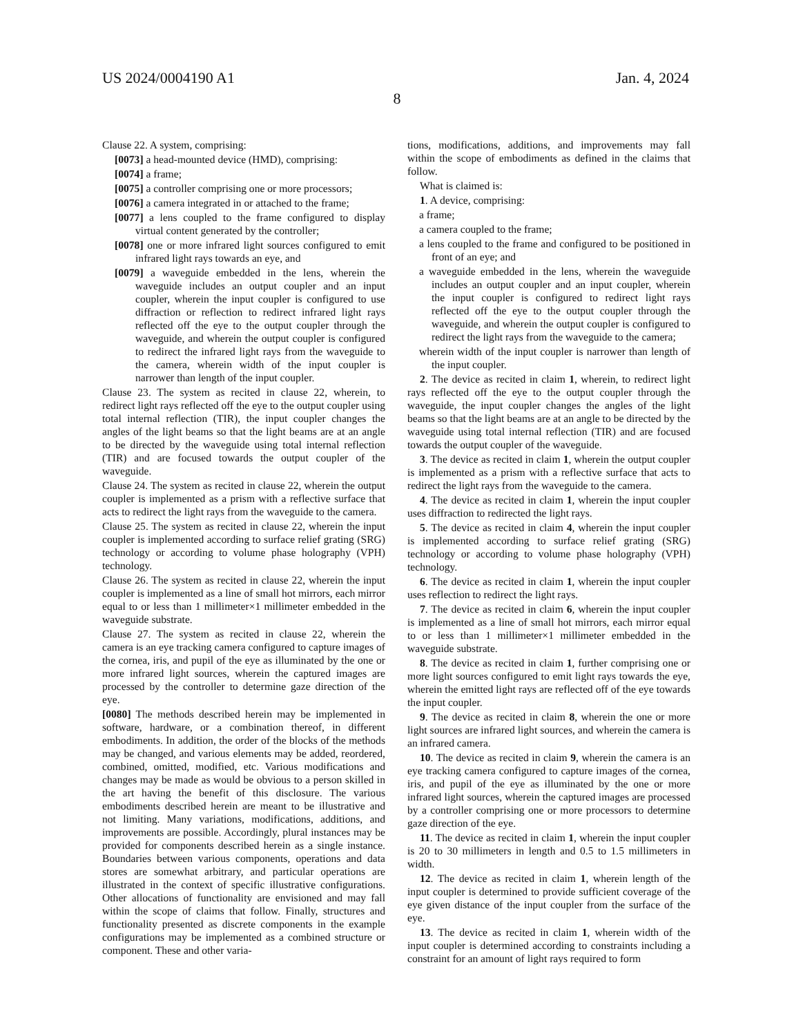US 2024/0004190 A1 Jan. 4, 2024
8
Clause 22. A system, comprising:
[0073] a head-mounted device (HMD), comprising:
[0074] a frame;
[0075] a controller comprising one or more processors;
[0076] a camera integrated in or attached to the frame;
[0077] a lens coupled to the frame configured to display virtual content generated by the controller;
[0078] one or more infrared light sources configured to emit infrared light rays towards an eye, and
[0079] a waveguide embedded in the lens, wherein the waveguide includes an output coupler and an input coupler, wherein the input coupler is configured to use diffraction or reflection to redirect infrared light rays reflected off the eye to the output coupler through the waveguide, and wherein the output coupler is configured to redirect the infrared light rays from the waveguide to the camera, wherein width of the input coupler is narrower than length of the input coupler.
Clause 23. The system as recited in clause 22, wherein, to redirect light rays reflected off the eye to the output coupler using total internal reflection (TIR), the input coupler changes the angles of the light beams so that the light beams are at an angle to be directed by the waveguide using total internal reflection (TIR) and are focused towards the output coupler of the waveguide.
Clause 24. The system as recited in clause 22, wherein the output coupler is implemented as a prism with a reflective surface that acts to redirect the light rays from the waveguide to the camera.
Clause 25. The system as recited in clause 22, wherein the input coupler is implemented according to surface relief grating (SRG) technology or according to volume phase holography (VPH) technology.
Clause 26. The system as recited in clause 22, wherein the input coupler is implemented as a line of small hot mirrors, each mirror equal to or less than 1 millimeter×1 millimeter embedded in the waveguide substrate.
Clause 27. The system as recited in clause 22, wherein the camera is an eye tracking camera configured to capture images of the cornea, iris, and pupil of the eye as illuminated by the one or more infrared light sources, wherein the captured images are processed by the controller to determine gaze direction of the eye.
[0080] The methods described herein may be implemented in software, hardware, or a combination thereof, in different embodiments. In addition, the order of the blocks of the methods may be changed, and various elements may be added, reordered, combined, omitted, modified, etc. Various modifications and changes may be made as would be obvious to a person skilled in the art having the benefit of this disclosure. The various embodiments described herein are meant to be illustrative and not limiting. Many variations, modifications, additions, and improvements are possible. Accordingly, plural instances may be provided for components described herein as a single instance. Boundaries between various components, operations and data stores are somewhat arbitrary, and particular operations are illustrated in the context of specific illustrative configurations. Other allocations of functionality are envisioned and may fall within the scope of claims that follow. Finally, structures and functionality presented as discrete components in the example configurations may be implemented as a combined structure or component. These and other varia-
tions, modifications, additions, and improvements may fall within the scope of embodiments as defined in the claims that follow.
What is claimed is:
1. A device, comprising:
a frame;
a camera coupled to the frame;
a lens coupled to the frame and configured to be positioned in front of an eye; and
a waveguide embedded in the lens, wherein the waveguide includes an output coupler and an input coupler, wherein the input coupler is configured to redirect light rays reflected off the eye to the output coupler through the waveguide, and wherein the output coupler is configured to redirect the light rays from the waveguide to the camera;
wherein width of the input coupler is narrower than length of the input coupler.
2. The device as recited in claim 1, wherein, to redirect light rays reflected off the eye to the output coupler through the waveguide, the input coupler changes the angles of the light beams so that the light beams are at an angle to be directed by the waveguide using total internal reflection (TIR) and are focused towards the output coupler of the waveguide.
3. The device as recited in claim 1, wherein the output coupler is implemented as a prism with a reflective surface that acts to redirect the light rays from the waveguide to the camera.
4. The device as recited in claim 1, wherein the input coupler uses diffraction to redirected the light rays.
5. The device as recited in claim 4, wherein the input coupler is implemented according to surface relief grating (SRG) technology or according to volume phase holography (VPH) technology.
6. The device as recited in claim 1, wherein the input coupler uses reflection to redirect the light rays.
7. The device as recited in claim 6, wherein the input coupler is implemented as a line of small hot mirrors, each mirror equal to or less than 1 millimeter×1 millimeter embedded in the waveguide substrate.
8. The device as recited in claim 1, further comprising one or more light sources configured to emit light rays towards the eye, wherein the emitted light rays are reflected off of the eye towards the input coupler.
9. The device as recited in claim 8, wherein the one or more light sources are infrared light sources, and wherein the camera is an infrared camera.
10. The device as recited in claim 9, wherein the camera is an eye tracking camera configured to capture images of the cornea, iris, and pupil of the eye as illuminated by the one or more infrared light sources, wherein the captured images are processed by a controller comprising one or more processors to determine gaze direction of the eye.
11. The device as recited in claim 1, wherein the input coupler is 20 to 30 millimeters in length and 0.5 to 1.5 millimeters in width.
12. The device as recited in claim 1, wherein length of the input coupler is determined to provide sufficient coverage of the eye given distance of the input coupler from the surface of the eye.
13. The device as recited in claim 1, wherein width of the input coupler is determined according to constraints including a constraint for an amount of light rays required to form